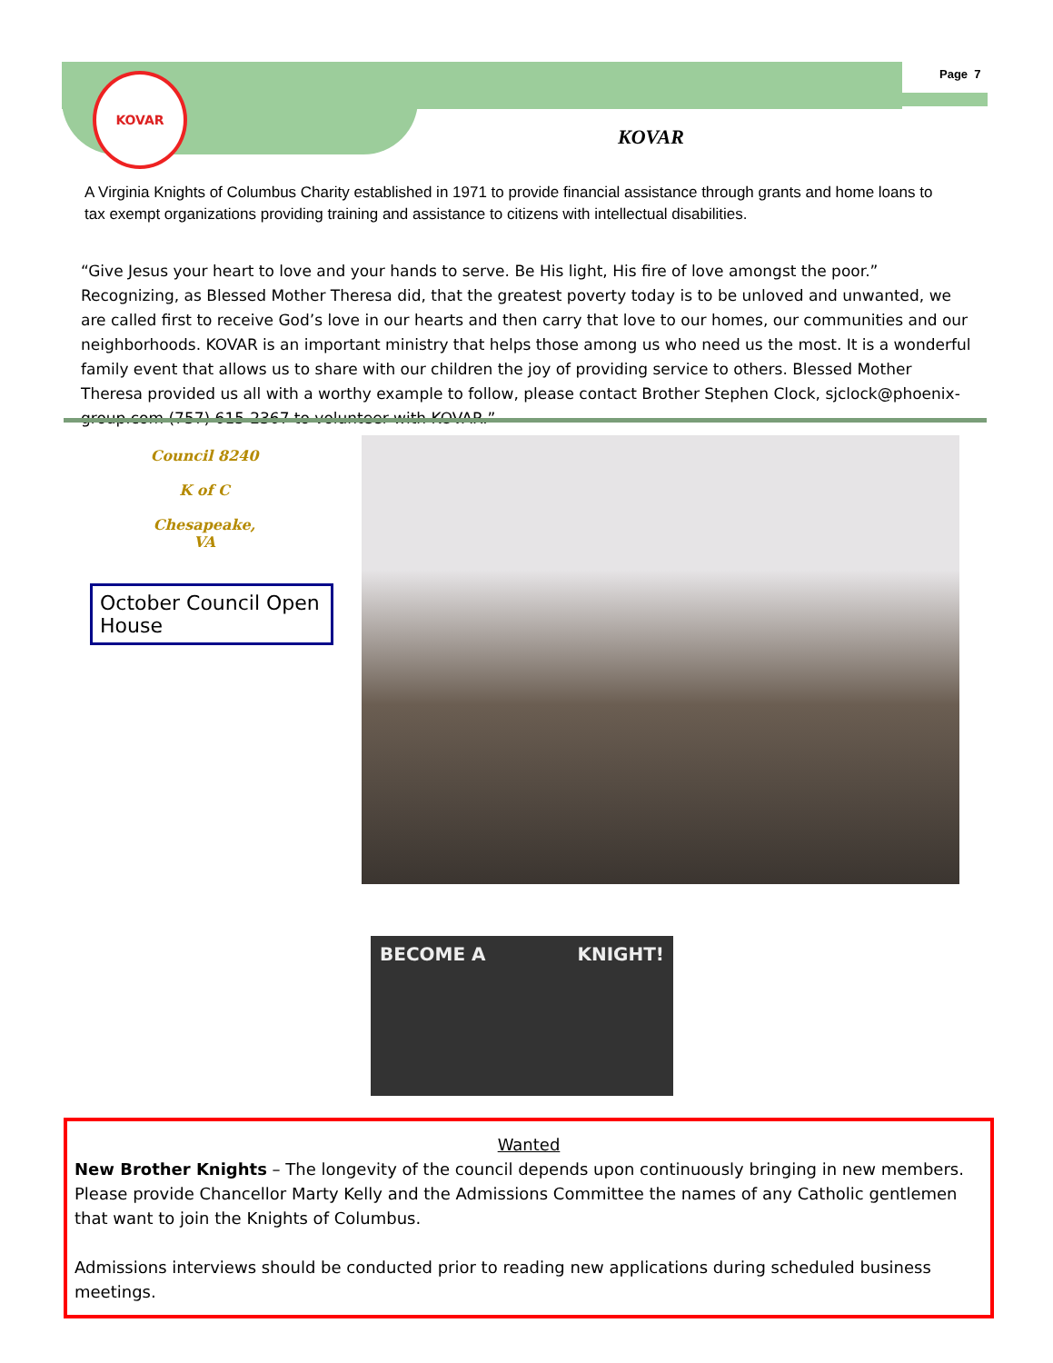KOVAR Page 7
KOVAR
A Virginia Knights of Columbus Charity established in 1971 to provide financial assistance through grants and home loans to tax exempt organizations providing training and assistance to citizens with intellectual disabilities.
“Give Jesus your heart to love and your hands to serve. Be His light, His fire of love amongst the poor.” Recognizing, as Blessed Mother Theresa did, that the greatest poverty today is to be unloved and unwanted, we are called first to receive God’s love in our hearts and then carry that love to our homes, our communities and our neighborhoods. KOVAR is an important ministry that helps those among us who need us the most. It is a wonderful family event that allows us to share with our children the joy of providing service to others. Blessed Mother Theresa provided us all with a worthy example to follow, please contact Brother Stephen Clock, sjclock@phoenix-group.com (757) 615-2367 to volunteer with KOVAR.”
Council 8240
K of C
Chesapeake, VA
October Council Open House
BECOME A KNIGHT!
Wanted
New Brother Knights – The longevity of the council depends upon continuously bringing in new members. Please provide Chancellor Marty Kelly and the Admissions Committee the names of any Catholic gentlemen that want to join the Knights of Columbus.
Admissions interviews should be conducted prior to reading new applications during scheduled business meetings.